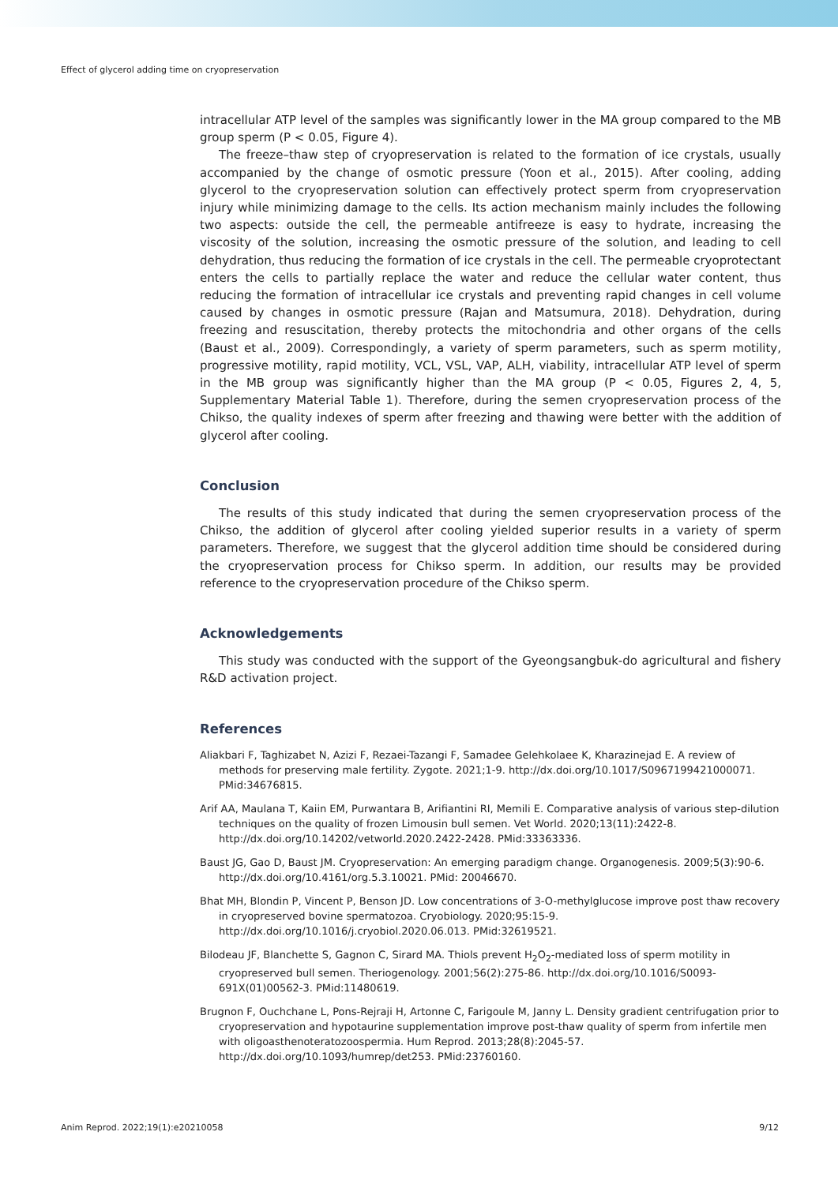Effect of glycerol adding time on cryopreservation
intracellular ATP level of the samples was significantly lower in the MA group compared to the MB group sperm (P < 0.05, Figure 4).
The freeze–thaw step of cryopreservation is related to the formation of ice crystals, usually accompanied by the change of osmotic pressure (Yoon et al., 2015). After cooling, adding glycerol to the cryopreservation solution can effectively protect sperm from cryopreservation injury while minimizing damage to the cells. Its action mechanism mainly includes the following two aspects: outside the cell, the permeable antifreeze is easy to hydrate, increasing the viscosity of the solution, increasing the osmotic pressure of the solution, and leading to cell dehydration, thus reducing the formation of ice crystals in the cell. The permeable cryoprotectant enters the cells to partially replace the water and reduce the cellular water content, thus reducing the formation of intracellular ice crystals and preventing rapid changes in cell volume caused by changes in osmotic pressure (Rajan and Matsumura, 2018). Dehydration, during freezing and resuscitation, thereby protects the mitochondria and other organs of the cells (Baust et al., 2009). Correspondingly, a variety of sperm parameters, such as sperm motility, progressive motility, rapid motility, VCL, VSL, VAP, ALH, viability, intracellular ATP level of sperm in the MB group was significantly higher than the MA group (P < 0.05, Figures 2, 4, 5, Supplementary Material Table 1). Therefore, during the semen cryopreservation process of the Chikso, the quality indexes of sperm after freezing and thawing were better with the addition of glycerol after cooling.
Conclusion
The results of this study indicated that during the semen cryopreservation process of the Chikso, the addition of glycerol after cooling yielded superior results in a variety of sperm parameters. Therefore, we suggest that the glycerol addition time should be considered during the cryopreservation process for Chikso sperm. In addition, our results may be provided reference to the cryopreservation procedure of the Chikso sperm.
Acknowledgements
This study was conducted with the support of the Gyeongsangbuk-do agricultural and fishery R&D activation project.
References
Aliakbari F, Taghizabet N, Azizi F, Rezaei-Tazangi F, Samadee Gelehkolaee K, Kharazinejad E. A review of methods for preserving male fertility. Zygote. 2021;1-9. http://dx.doi.org/10.1017/S0967199421000071. PMid:34676815.
Arif AA, Maulana T, Kaiin EM, Purwantara B, Arifiantini RI, Memili E. Comparative analysis of various step-dilution techniques on the quality of frozen Limousin bull semen. Vet World. 2020;13(11):2422-8. http://dx.doi.org/10.14202/vetworld.2020.2422-2428. PMid:33363336.
Baust JG, Gao D, Baust JM. Cryopreservation: An emerging paradigm change. Organogenesis. 2009;5(3):90-6. http://dx.doi.org/10.4161/org.5.3.10021. PMid: 20046670.
Bhat MH, Blondin P, Vincent P, Benson JD. Low concentrations of 3-O-methylglucose improve post thaw recovery in cryopreserved bovine spermatozoa. Cryobiology. 2020;95:15-9. http://dx.doi.org/10.1016/j.cryobiol.2020.06.013. PMid:32619521.
Bilodeau JF, Blanchette S, Gagnon C, Sirard MA. Thiols prevent H<sub>2</sub>O<sub>2</sub>-mediated loss of sperm motility in cryopreserved bull semen. Theriogenology. 2001;56(2):275-86. http://dx.doi.org/10.1016/S0093-691X(01)00562-3. PMid:11480619.
Brugnon F, Ouchchane L, Pons-Rejraji H, Artonne C, Farigoule M, Janny L. Density gradient centrifugation prior to cryopreservation and hypotaurine supplementation improve post-thaw quality of sperm from infertile men with oligoasthenoteratozoospermia. Hum Reprod. 2013;28(8):2045-57. http://dx.doi.org/10.1093/humrep/det253. PMid:23760160.
Anim Reprod. 2022;19(1):e20210058 9/12